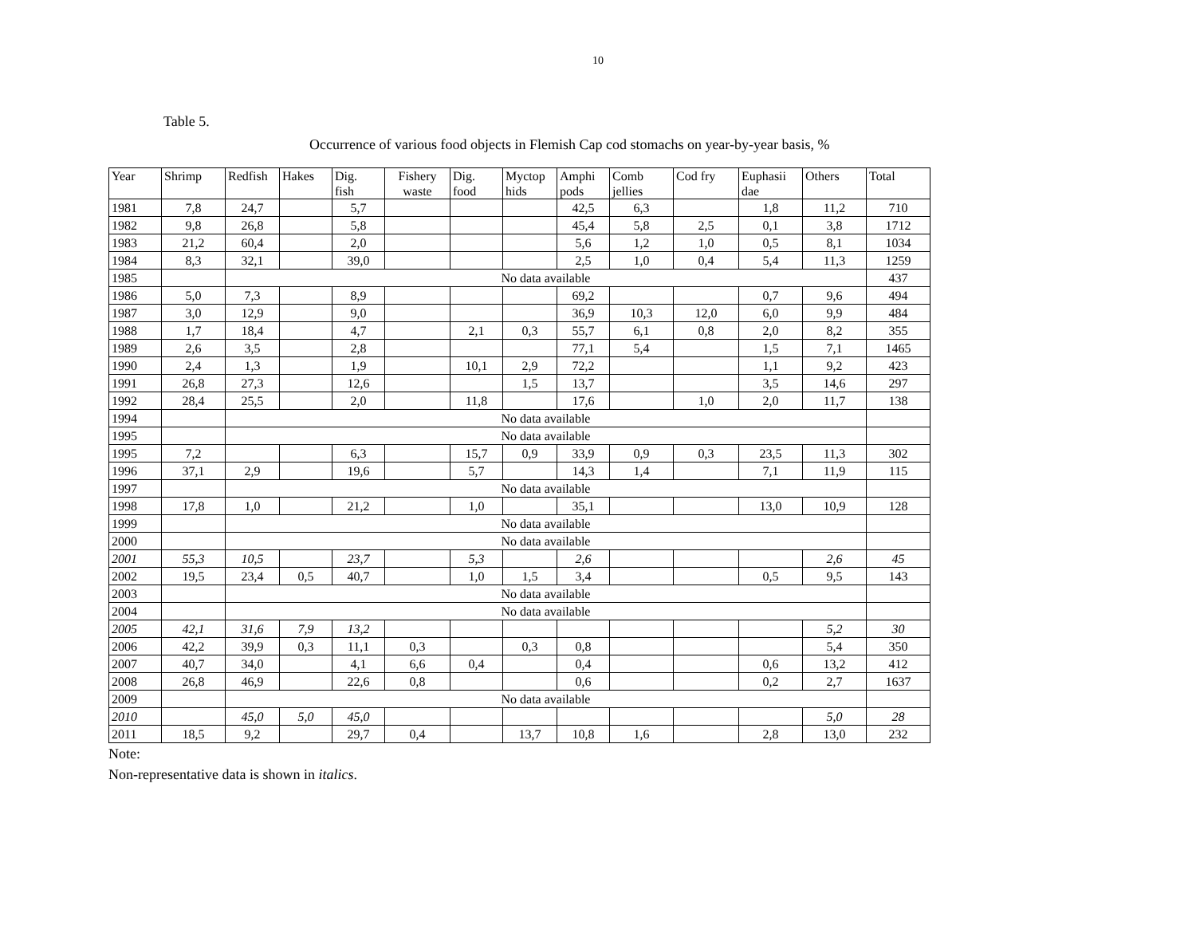10
Table 5.
Occurrence of various food objects in Flemish Cap cod stomachs on year-by-year basis, %
| Year | Shrimp | Redfish | Hakes | Dig. fish | Fishery waste | Dig. food | Myctop hids | Amphi pods | Comb jellies | Cod fry | Euphasii dae | Others | Total |
| --- | --- | --- | --- | --- | --- | --- | --- | --- | --- | --- | --- | --- | --- |
| 1981 | 7,8 | 24,7 | | 5,7 | | | | 42,5 | 6,3 | | 1,8 | 11,2 | 710 |
| 1982 | 9,8 | 26,8 | | 5,8 | | | | 45,4 | 5,8 | 2,5 | 0,1 | 3,8 | 1712 |
| 1983 | 21,2 | 60,4 | | 2,0 | | | | 5,6 | 1,2 | 1,0 | 0,5 | 8,1 | 1034 |
| 1984 | 8,3 | 32,1 | | 39,0 | | | | 2,5 | 1,0 | 0,4 | 5,4 | 11,3 | 1259 |
| 1985 | | No data available | | | | | | | | | | | 437 |
| 1986 | 5,0 | 7,3 | | 8,9 | | | | 69,2 | | | 0,7 | 9,6 | 494 |
| 1987 | 3,0 | 12,9 | | 9,0 | | | | 36,9 | 10,3 | 12,0 | 6,0 | 9,9 | 484 |
| 1988 | 1,7 | 18,4 | | 4,7 | | 2,1 | 0,3 | 55,7 | 6,1 | 0,8 | 2,0 | 8,2 | 355 |
| 1989 | 2,6 | 3,5 | | 2,8 | | | | 77,1 | 5,4 | | 1,5 | 7,1 | 1465 |
| 1990 | 2,4 | 1,3 | | 1,9 | | 10,1 | 2,9 | 72,2 | | | 1,1 | 9,2 | 423 |
| 1991 | 26,8 | 27,3 | | 12,6 | | | 1,5 | 13,7 | | | 3,5 | 14,6 | 297 |
| 1992 | 28,4 | 25,5 | | 2,0 | | 11,8 | | 17,6 | | 1,0 | 2,0 | 11,7 | 138 |
| 1994 | | No data available | | | | | | | | | | | |
| 1995 | | No data available | | | | | | | | | | | |
| 1995 | 7,2 | | | 6,3 | | 15,7 | 0,9 | 33,9 | 0,9 | 0,3 | 23,5 | 11,3 | 302 |
| 1996 | 37,1 | 2,9 | | 19,6 | | 5,7 | | 14,3 | 1,4 | | 7,1 | 11,9 | 115 |
| 1997 | | No data available | | | | | | | | | | | |
| 1998 | 17,8 | 1,0 | | 21,2 | | 1,0 | | 35,1 | | | 13,0 | 10,9 | 128 |
| 1999 | | No data available | | | | | | | | | | | |
| 2000 | | No data available | | | | | | | | | | | |
| 2001 | 55,3 | 10,5 | | 23,7 | | 5,3 | | 2,6 | | | | 2,6 | 45 |
| 2002 | 19,5 | 23,4 | 0,5 | 40,7 | | 1,0 | 1,5 | 3,4 | | | 0,5 | 9,5 | 143 |
| 2003 | | No data available | | | | | | | | | | | |
| 2004 | | No data available | | | | | | | | | | | |
| 2005 | 42,1 | 31,6 | 7,9 | 13,2 | | | | | | | | 5,2 | 30 |
| 2006 | 42,2 | 39,9 | 0,3 | 11,1 | 0,3 | | 0,3 | 0,8 | | | | 5,4 | 350 |
| 2007 | 40,7 | 34,0 | | 4,1 | 6,6 | 0,4 | | 0,4 | | | 0,6 | 13,2 | 412 |
| 2008 | 26,8 | 46,9 | | 22,6 | 0,8 | | | 0,6 | | | 0,2 | 2,7 | 1637 |
| 2009 | | No data available | | | | | | | | | | | |
| 2010 | | 45,0 | 5,0 | 45,0 | | | | | | | | 5,0 | 28 |
| 2011 | 18,5 | 9,2 | | 29,7 | 0,4 | | 13,7 | 10,8 | 1,6 | | 2,8 | 13,0 | 232 |
Note:
Non-representative data is shown in italics.